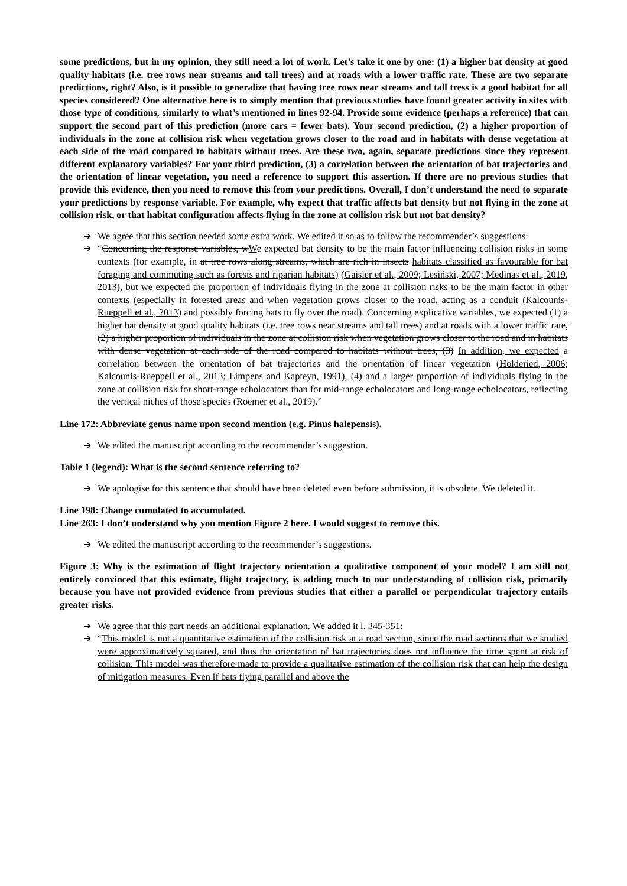some predictions, but in my opinion, they still need a lot of work. Let’s take it one by one: (1) a higher bat density at good quality habitats (i.e. tree rows near streams and tall trees) and at roads with a lower traffic rate. These are two separate predictions, right? Also, is it possible to generalize that having tree rows near streams and tall tress is a good habitat for all species considered? One alternative here is to simply mention that previous studies have found greater activity in sites with those type of conditions, similarly to what’s mentioned in lines 92-94. Provide some evidence (perhaps a reference) that can support the second part of this prediction (more cars = fewer bats). Your second prediction, (2) a higher proportion of individuals in the zone at collision risk when vegetation grows closer to the road and in habitats with dense vegetation at each side of the road compared to habitats without trees. Are these two, again, separate predictions since they represent different explanatory variables? For your third prediction, (3) a correlation between the orientation of bat trajectories and the orientation of linear vegetation, you need a reference to support this assertion. If there are no previous studies that provide this evidence, then you need to remove this from your predictions. Overall, I don’t understand the need to separate your predictions by response variable. For example, why expect that traffic affects bat density but not flying in the zone at collision risk, or that habitat configuration affects flying in the zone at collision risk but not bat density?
➔ We agree that this section needed some extra work. We edited it so as to follow the recommender’s suggestions:
➔ “Concerning the response variables, wWe expected bat density to be the main factor influencing collision risks in some contexts (for example, in at tree rows along streams, which are rich in insects habitats classified as favourable for bat foraging and commuting such as forests and riparian habitats) (Gaisler et al., 2009; Lesiński, 2007; Medinas et al., 2019, 2013), but we expected the proportion of individuals flying in the zone at collision risks to be the main factor in other contexts (especially in forested areas and when vegetation grows closer to the road, acting as a conduit (Kalcounis-Rueppell et al., 2013) and possibly forcing bats to fly over the road). Concerning explicative variables, we expected (1) a higher bat density at good quality habitats (i.e. tree rows near streams and tall trees) and at roads with a lower traffic rate, (2) a higher proportion of individuals in the zone at collision risk when vegetation grows closer to the road and in habitats with dense vegetation at each side of the road compared to habitats without trees, (3) In addition, we expected a correlation between the orientation of bat trajectories and the orientation of linear vegetation (Holderied, 2006; Kalcounis-Rueppell et al., 2013; Limpens and Kapteyn, 1991), (4) and a larger proportion of individuals flying in the zone at collision risk for short-range echolocators than for mid-range echolocators and long-range echolocators, reflecting the vertical niches of those species (Roemer et al., 2019).”
Line 172: Abbreviate genus name upon second mention (e.g. Pinus halepensis).
➔ We edited the manuscript according to the recommender’s suggestion.
Table 1 (legend): What is the second sentence referring to?
➔ We apologise for this sentence that should have been deleted even before submission, it is obsolete. We deleted it.
Line 198: Change cumulated to accumulated.
Line 263: I don’t understand why you mention Figure 2 here. I would suggest to remove this.
➔ We edited the manuscript according to the recommender’s suggestions.
Figure 3: Why is the estimation of flight trajectory orientation a qualitative component of your model? I am still not entirely convinced that this estimate, flight trajectory, is adding much to our understanding of collision risk, primarily because you have not provided evidence from previous studies that either a parallel or perpendicular trajectory entails greater risks.
➔ We agree that this part needs an additional explanation. We added it l. 345-351:
➔ “This model is not a quantitative estimation of the collision risk at a road section, since the road sections that we studied were approximatively squared, and thus the orientation of bat trajectories does not influence the time spent at risk of collision. This model was therefore made to provide a qualitative estimation of the collision risk that can help the design of mitigation measures. Even if bats flying parallel and above the